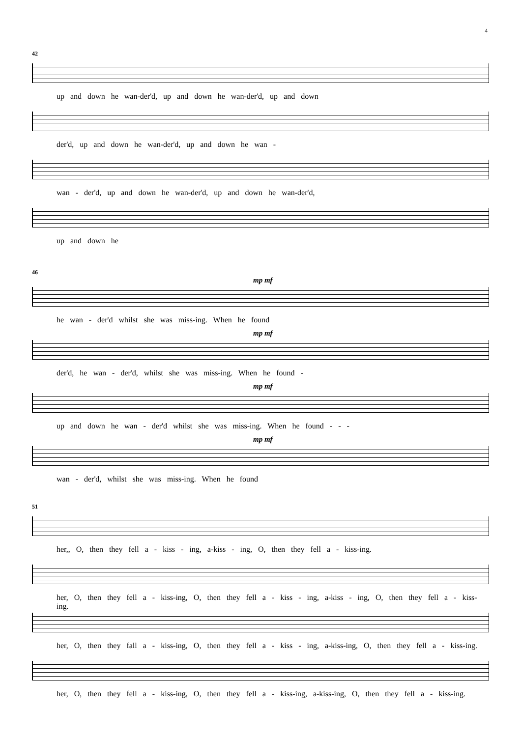4
42
up and down he wan-der'd, up and down he wan-der'd, up and down
der'd, up and down he wan-der'd, up and down he wan -
wan - der'd, up and down he wan-der'd, up and down he wan-der'd,
up and down he
46
mp mf
he wan - der'd whilst she was miss-ing. When he found
mp mf
der'd, he wan - der'd, whilst she was miss-ing. When he found -
mp mf
up and down he wan - der'd whilst she was miss-ing. When he found - - -
mp mf
wan - der'd, whilst she was miss-ing. When he found
51
her,, O, then they fell a - kiss - ing, a-kiss - ing, O, then they fell a - kiss-ing.
her, O, then they fell a - kiss-ing, O, then they fell a - kiss - ing, a-kiss - ing, O, then they fell a - kiss-ing.
her, O, then they fall a - kiss-ing, O, then they fell a - kiss - ing, a-kiss-ing, O, then they fell a - kiss-ing.
her, O, then they fell a - kiss-ing, O, then they fell a - kiss-ing, a-kiss-ing, O, then they fell a - kiss-ing.